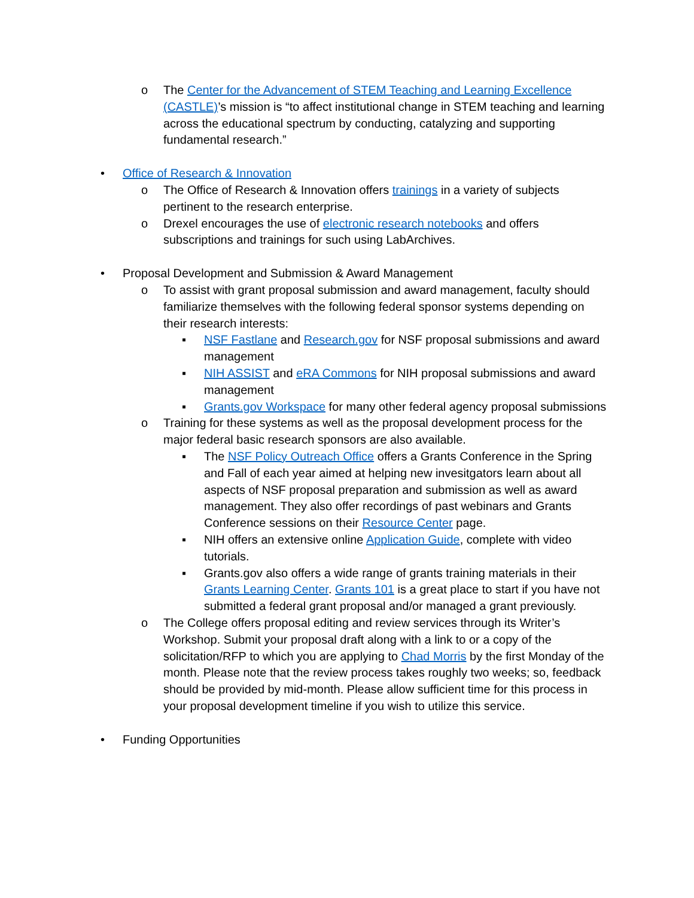o The Center for the Advancement of STEM Teaching and Learning Excellence (CASTLE)’s mission is “to affect institutional change in STEM teaching and learning across the educational spectrum by conducting, catalyzing and supporting fundamental research.”
• Office of Research & Innovation
o The Office of Research & Innovation offers trainings in a variety of subjects pertinent to the research enterprise.
o Drexel encourages the use of electronic research notebooks and offers subscriptions and trainings for such using LabArchives.
• Proposal Development and Submission & Award Management
o To assist with grant proposal submission and award management, faculty should familiarize themselves with the following federal sponsor systems depending on their research interests:
▪ NSF Fastlane and Research.gov for NSF proposal submissions and award management
▪ NIH ASSIST and eRA Commons for NIH proposal submissions and award management
▪ Grants.gov Workspace for many other federal agency proposal submissions
o Training for these systems as well as the proposal development process for the major federal basic research sponsors are also available.
▪ The NSF Policy Outreach Office offers a Grants Conference in the Spring and Fall of each year aimed at helping new invesitgators learn about all aspects of NSF proposal preparation and submission as well as award management. They also offer recordings of past webinars and Grants Conference sessions on their Resource Center page.
▪ NIH offers an extensive online Application Guide, complete with video tutorials.
▪ Grants.gov also offers a wide range of grants training materials in their Grants Learning Center. Grants 101 is a great place to start if you have not submitted a federal grant proposal and/or managed a grant previously.
o The College offers proposal editing and review services through its Writer’s Workshop. Submit your proposal draft along with a link to or a copy of the solicitation/RFP to which you are applying to Chad Morris by the first Monday of the month. Please note that the review process takes roughly two weeks; so, feedback should be provided by mid-month. Please allow sufficient time for this process in your proposal development timeline if you wish to utilize this service.
• Funding Opportunities